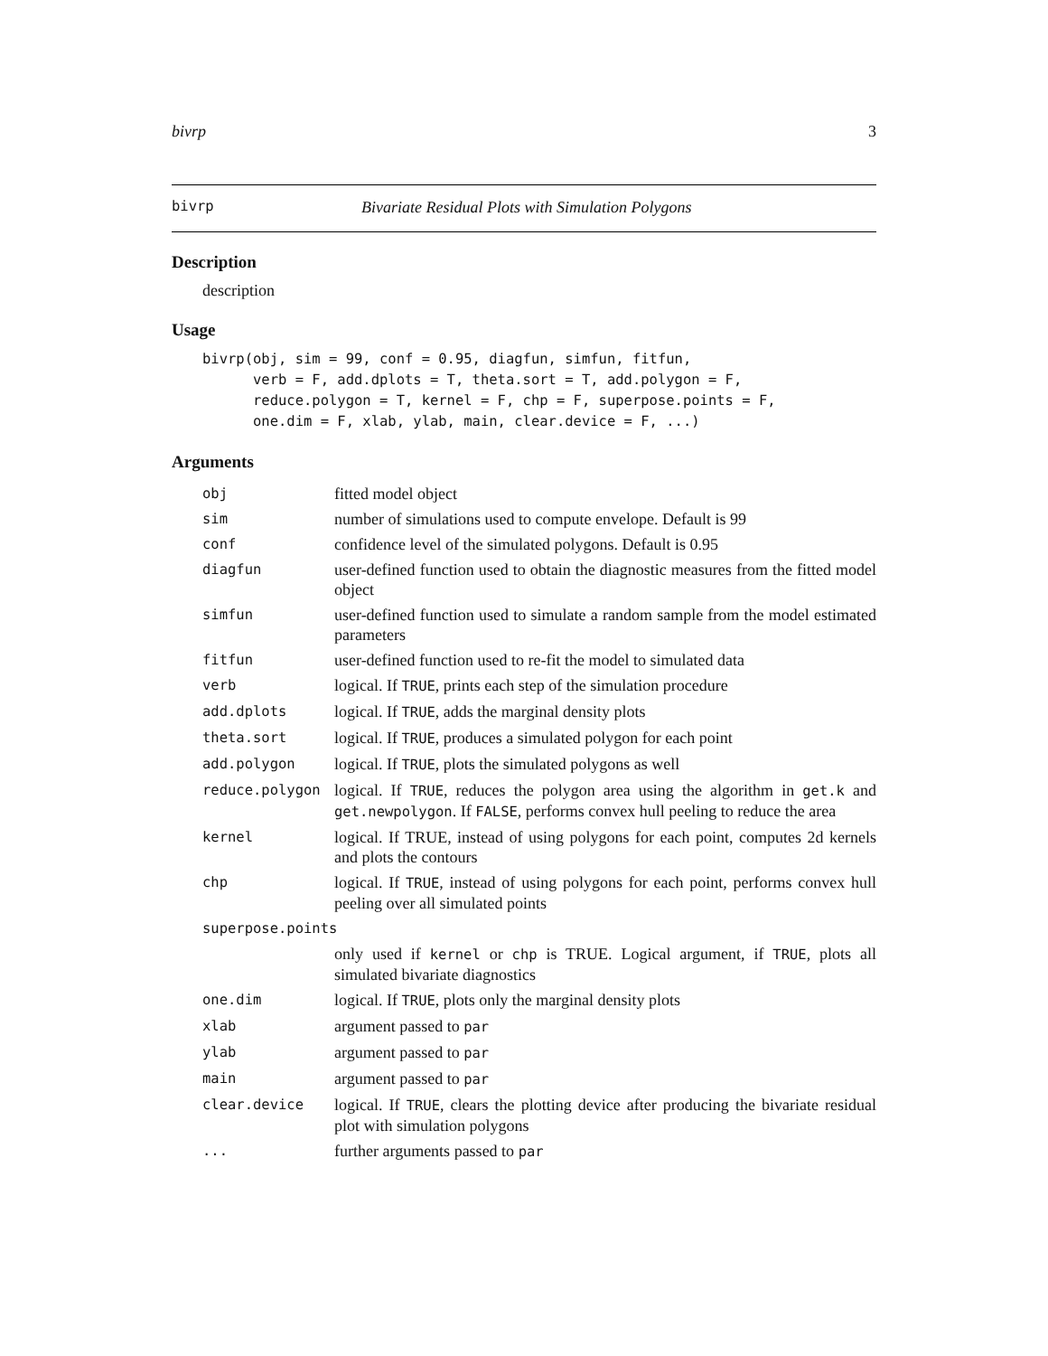bivrp 3
bivrp Bivariate Residual Plots with Simulation Polygons
Description
description
Usage
bivrp(obj, sim = 99, conf = 0.95, diagfun, simfun, fitfun,
      verb = F, add.dplots = T, theta.sort = T, add.polygon = F,
      reduce.polygon = T, kernel = F, chp = F, superpose.points = F,
      one.dim = F, xlab, ylab, main, clear.device = F, ...)
Arguments
| obj | fitted model object |
| sim | number of simulations used to compute envelope. Default is 99 |
| conf | confidence level of the simulated polygons. Default is 0.95 |
| diagfun | user-defined function used to obtain the diagnostic measures from the fitted model object |
| simfun | user-defined function used to simulate a random sample from the model estimated parameters |
| fitfun | user-defined function used to re-fit the model to simulated data |
| verb | logical. If TRUE , prints each step of the simulation procedure |
| add.dplots | logical. If TRUE , adds the marginal density plots |
| theta.sort | logical. If TRUE , produces a simulated polygon for each point |
| add.polygon | logical. If TRUE , plots the simulated polygons as well |
| reduce.polygon | logical. If TRUE , reduces the polygon area using the algorithm in get.k and get.newpolygon . If FALSE , performs convex hull peeling to reduce the area |
| kernel | logical. If TRUE, instead of using polygons for each point, computes 2d kernels and plots the contours |
| chp | logical. If TRUE , instead of using polygons for each point, performs convex hull peeling over all simulated points |
| superpose.points | |
| | only used if kernel or chp is TRUE. Logical argument, if TRUE , plots all simulated bivariate diagnostics |
| one.dim | logical. If TRUE , plots only the marginal density plots |
| xlab | argument passed to par |
| ylab | argument passed to par |
| main | argument passed to par |
| clear.device | logical. If TRUE , clears the plotting device after producing the bivariate residual plot with simulation polygons |
| ... | further arguments passed to par |